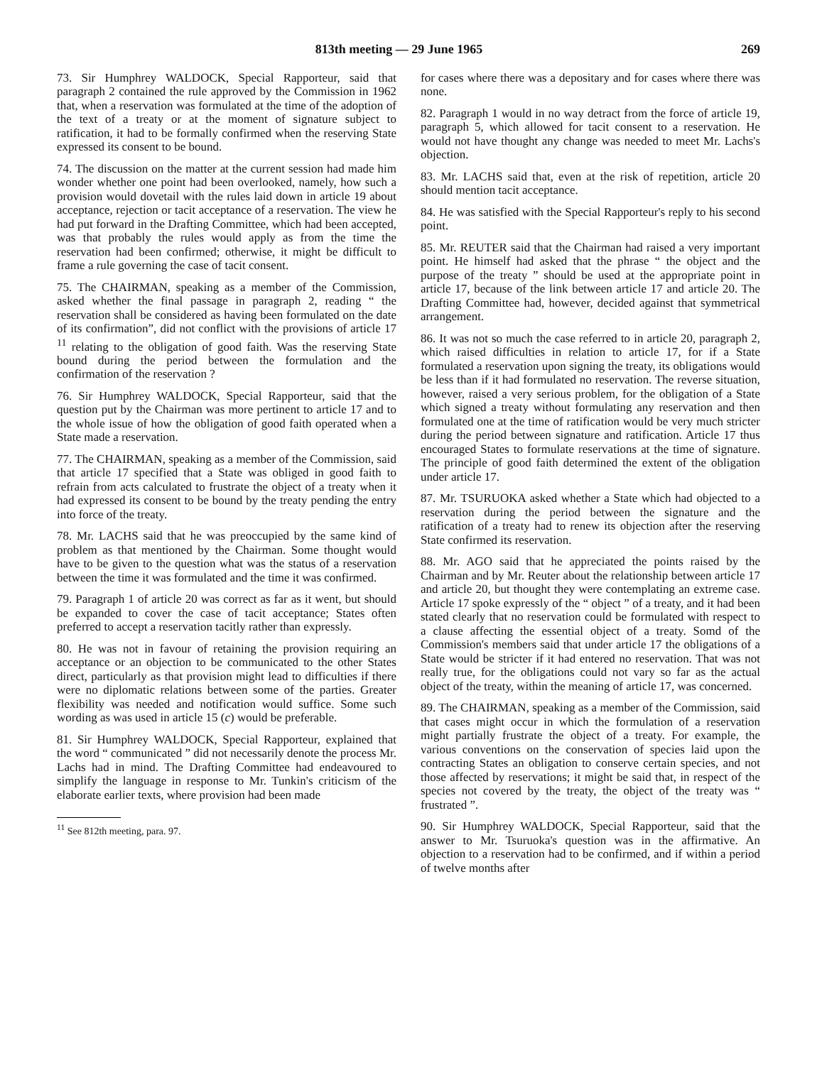813th meeting — 29 June 1965 269
73. Sir Humphrey WALDOCK, Special Rapporteur, said that paragraph 2 contained the rule approved by the Commission in 1962 that, when a reservation was formulated at the time of the adoption of the text of a treaty or at the moment of signature subject to ratification, it had to be formally confirmed when the reserving State expressed its consent to be bound.
74. The discussion on the matter at the current session had made him wonder whether one point had been overlooked, namely, how such a provision would dovetail with the rules laid down in article 19 about acceptance, rejection or tacit acceptance of a reservation. The view he had put forward in the Drafting Committee, which had been accepted, was that probably the rules would apply as from the time the reservation had been confirmed; otherwise, it might be difficult to frame a rule governing the case of tacit consent.
75. The CHAIRMAN, speaking as a member of the Commission, asked whether the final passage in paragraph 2, reading “ the reservation shall be considered as having been formulated on the date of its confirmation”, did not conflict with the provisions of article 17 <sup>11</sup> relating to the obligation of good faith. Was the reserving State bound during the period between the formulation and the confirmation of the reservation ?
76. Sir Humphrey WALDOCK, Special Rapporteur, said that the question put by the Chairman was more pertinent to article 17 and to the whole issue of how the obligation of good faith operated when a State made a reservation.
77. The CHAIRMAN, speaking as a member of the Commission, said that article 17 specified that a State was obliged in good faith to refrain from acts calculated to frustrate the object of a treaty when it had expressed its consent to be bound by the treaty pending the entry into force of the treaty.
78. Mr. LACHS said that he was preoccupied by the same kind of problem as that mentioned by the Chairman. Some thought would have to be given to the question what was the status of a reservation between the time it was formulated and the time it was confirmed.
79. Paragraph 1 of article 20 was correct as far as it went, but should be expanded to cover the case of tacit acceptance; States often preferred to accept a reservation tacitly rather than expressly.
80. He was not in favour of retaining the provision requiring an acceptance or an objection to be communicated to the other States direct, particularly as that provision might lead to difficulties if there were no diplomatic relations between some of the parties. Greater flexibility was needed and notification would suffice. Some such wording as was used in article 15 (c) would be preferable.
81. Sir Humphrey WALDOCK, Special Rapporteur, explained that the word “ communicated ” did not necessarily denote the process Mr. Lachs had in mind. The Drafting Committee had endeavoured to simplify the language in response to Mr. Tunkin's criticism of the elaborate earlier texts, where provision had been made
<sup>11</sup> See 812th meeting, para. 97.
for cases where there was a depositary and for cases where there was none.
82. Paragraph 1 would in no way detract from the force of article 19, paragraph 5, which allowed for tacit consent to a reservation. He would not have thought any change was needed to meet Mr. Lachs's objection.
83. Mr. LACHS said that, even at the risk of repetition, article 20 should mention tacit acceptance.
84. He was satisfied with the Special Rapporteur's reply to his second point.
85. Mr. REUTER said that the Chairman had raised a very important point. He himself had asked that the phrase “ the object and the purpose of the treaty ” should be used at the appropriate point in article 17, because of the link between article 17 and article 20. The Drafting Committee had, however, decided against that symmetrical arrangement.
86. It was not so much the case referred to in article 20, paragraph 2, which raised difficulties in relation to article 17, for if a State formulated a reservation upon signing the treaty, its obligations would be less than if it had formulated no reservation. The reverse situation, however, raised a very serious problem, for the obligation of a State which signed a treaty without formulating any reservation and then formulated one at the time of ratification would be very much stricter during the period between signature and ratification. Article 17 thus encouraged States to formulate reservations at the time of signature. The principle of good faith determined the extent of the obligation under article 17.
87. Mr. TSURUOKA asked whether a State which had objected to a reservation during the period between the signature and the ratification of a treaty had to renew its objection after the reserving State confirmed its reservation.
88. Mr. AGO said that he appreciated the points raised by the Chairman and by Mr. Reuter about the relationship between article 17 and article 20, but thought they were contemplating an extreme case. Article 17 spoke expressly of the “ object ” of a treaty, and it had been stated clearly that no reservation could be formulated with respect to a clause affecting the essential object of a treaty. Somd of the Commission's members said that under article 17 the obligations of a State would be stricter if it had entered no reservation. That was not really true, for the obligations could not vary so far as the actual object of the treaty, within the meaning of article 17, was concerned.
89. The CHAIRMAN, speaking as a member of the Commission, said that cases might occur in which the formulation of a reservation might partially frustrate the object of a treaty. For example, the various conventions on the conservation of species laid upon the contracting States an obligation to conserve certain species, and not those affected by reservations; it might be said that, in respect of the species not covered by the treaty, the object of the treaty was “ frustrated ”.
90. Sir Humphrey WALDOCK, Special Rapporteur, said that the answer to Mr. Tsuruoka's question was in the affirmative. An objection to a reservation had to be confirmed, and if within a period of twelve months after